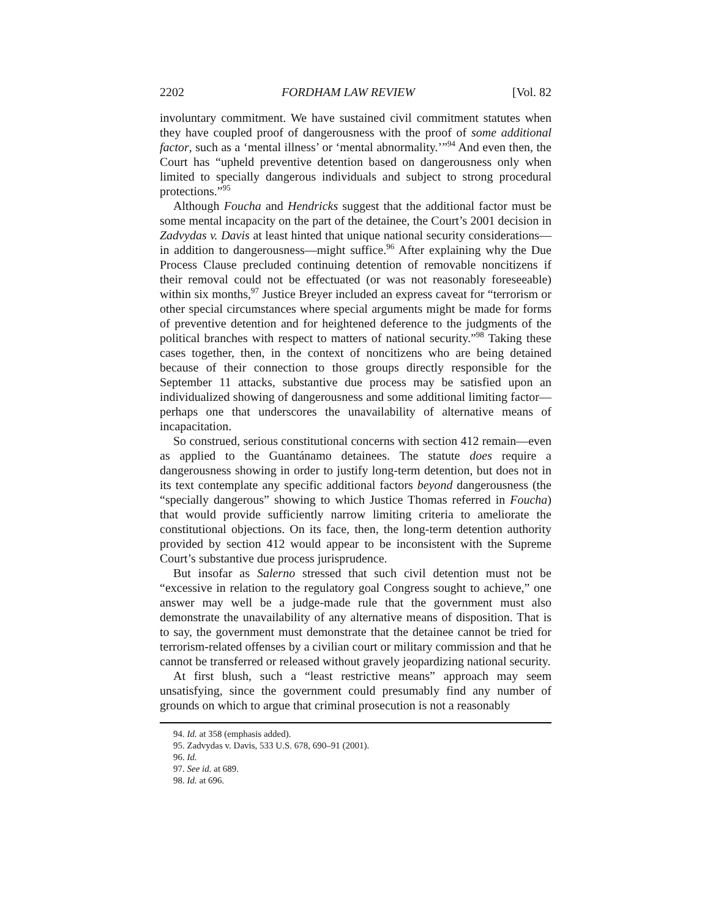2202 FORDHAM LAW REVIEW [Vol. 82
involuntary commitment. We have sustained civil commitment statutes when they have coupled proof of dangerousness with the proof of some additional factor, such as a ‘mental illness’ or ‘mental abnormality.’”<sup>94</sup> And even then, the Court has “upheld preventive detention based on dangerousness only when limited to specially dangerous individuals and subject to strong procedural protections.”<sup>95</sup>
Although Foucha and Hendricks suggest that the additional factor must be some mental incapacity on the part of the detainee, the Court’s 2001 decision in Zadvydas v. Davis at least hinted that unique national security considerations—in addition to dangerousness—might suffice.<sup>96</sup> After explaining why the Due Process Clause precluded continuing detention of removable noncitizens if their removal could not be effectuated (or was not reasonably foreseeable) within six months,<sup>97</sup> Justice Breyer included an express caveat for “terrorism or other special circumstances where special arguments might be made for forms of preventive detention and for heightened deference to the judgments of the political branches with respect to matters of national security.”<sup>98</sup> Taking these cases together, then, in the context of noncitizens who are being detained because of their connection to those groups directly responsible for the September 11 attacks, substantive due process may be satisfied upon an individualized showing of dangerousness and some additional limiting factor—perhaps one that underscores the unavailability of alternative means of incapacitation.
So construed, serious constitutional concerns with section 412 remain—even as applied to the Guantánamo detainees. The statute does require a dangerousness showing in order to justify long-term detention, but does not in its text contemplate any specific additional factors beyond dangerousness (the “specially dangerous” showing to which Justice Thomas referred in Foucha) that would provide sufficiently narrow limiting criteria to ameliorate the constitutional objections. On its face, then, the long-term detention authority provided by section 412 would appear to be inconsistent with the Supreme Court’s substantive due process jurisprudence.
But insofar as Salerno stressed that such civil detention must not be “excessive in relation to the regulatory goal Congress sought to achieve,” one answer may well be a judge-made rule that the government must also demonstrate the unavailability of any alternative means of disposition. That is to say, the government must demonstrate that the detainee cannot be tried for terrorism-related offenses by a civilian court or military commission and that he cannot be transferred or released without gravely jeopardizing national security.
At first blush, such a “least restrictive means” approach may seem unsatisfying, since the government could presumably find any number of grounds on which to argue that criminal prosecution is not a reasonably
94. Id. at 358 (emphasis added).
95. Zadvydas v. Davis, 533 U.S. 678, 690–91 (2001).
96. Id.
97. See id. at 689.
98. Id. at 696.